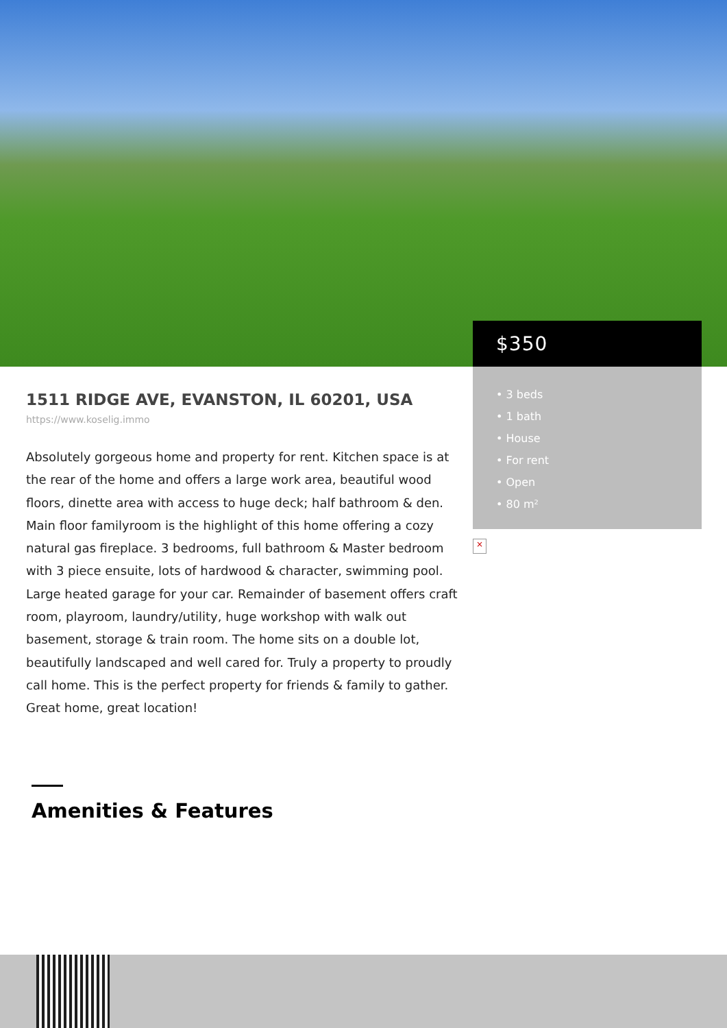1511 RIDGE AVE, EVANSTON, IL 60201, USA
https://www.koselig.immo
Absolutely gorgeous home and property for rent. Kitchen space is at the rear of the home and offers a large work area, beautiful wood floors, dinette area with access to huge deck; half bathroom & den. Main floor familyroom is the highlight of this home offering a cozy natural gas fireplace. 3 bedrooms, full bathroom & Master bedroom with 3 piece ensuite, lots of hardwood & character, swimming pool. Large heated garage for your car. Remainder of basement offers craft room, playroom, laundry/utility, huge workshop with walk out basement, storage & train room. The home sits on a double lot, beautifully landscaped and well cared for. Truly a property to proudly call home. This is the perfect property for friends & family to gather. Great home, great location!
Amenities & Features
$350
• 3 beds
• 1 bath
• House
• For rent
• Open
• 80 m²
×